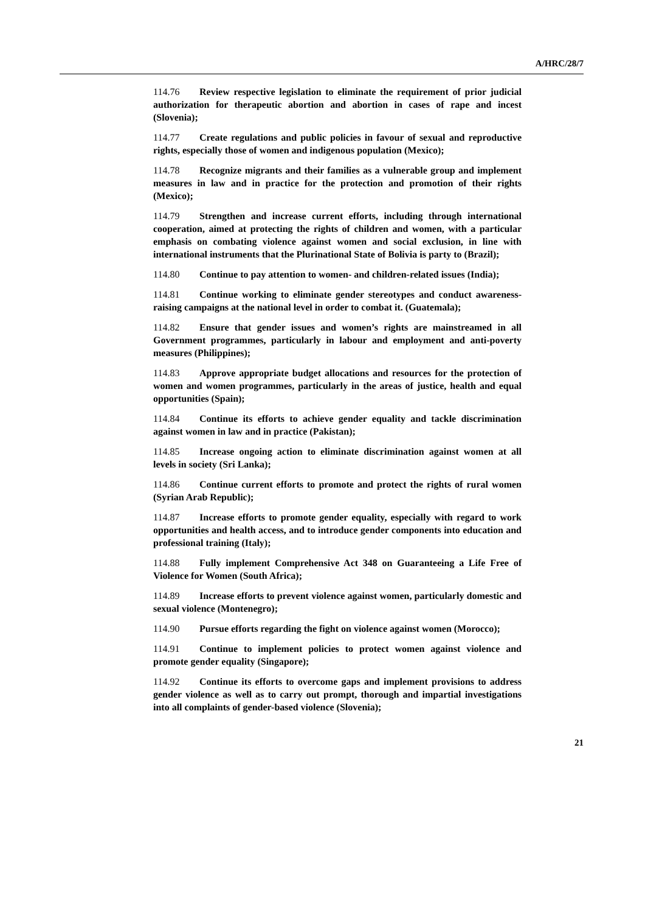A/HRC/28/7
114.76 Review respective legislation to eliminate the requirement of prior judicial authorization for therapeutic abortion and abortion in cases of rape and incest (Slovenia);
114.77 Create regulations and public policies in favour of sexual and reproductive rights, especially those of women and indigenous population (Mexico);
114.78 Recognize migrants and their families as a vulnerable group and implement measures in law and in practice for the protection and promotion of their rights (Mexico);
114.79 Strengthen and increase current efforts, including through international cooperation, aimed at protecting the rights of children and women, with a particular emphasis on combating violence against women and social exclusion, in line with international instruments that the Plurinational State of Bolivia is party to (Brazil);
114.80 Continue to pay attention to women- and children-related issues (India);
114.81 Continue working to eliminate gender stereotypes and conduct awareness-raising campaigns at the national level in order to combat it. (Guatemala);
114.82 Ensure that gender issues and women’s rights are mainstreamed in all Government programmes, particularly in labour and employment and anti-poverty measures (Philippines);
114.83 Approve appropriate budget allocations and resources for the protection of women and women programmes, particularly in the areas of justice, health and equal opportunities (Spain);
114.84 Continue its efforts to achieve gender equality and tackle discrimination against women in law and in practice (Pakistan);
114.85 Increase ongoing action to eliminate discrimination against women at all levels in society (Sri Lanka);
114.86 Continue current efforts to promote and protect the rights of rural women (Syrian Arab Republic);
114.87 Increase efforts to promote gender equality, especially with regard to work opportunities and health access, and to introduce gender components into education and professional training (Italy);
114.88 Fully implement Comprehensive Act 348 on Guaranteeing a Life Free of Violence for Women (South Africa);
114.89 Increase efforts to prevent violence against women, particularly domestic and sexual violence (Montenegro);
114.90 Pursue efforts regarding the fight on violence against women (Morocco);
114.91 Continue to implement policies to protect women against violence and promote gender equality (Singapore);
114.92 Continue its efforts to overcome gaps and implement provisions to address gender violence as well as to carry out prompt, thorough and impartial investigations into all complaints of gender-based violence (Slovenia);
21